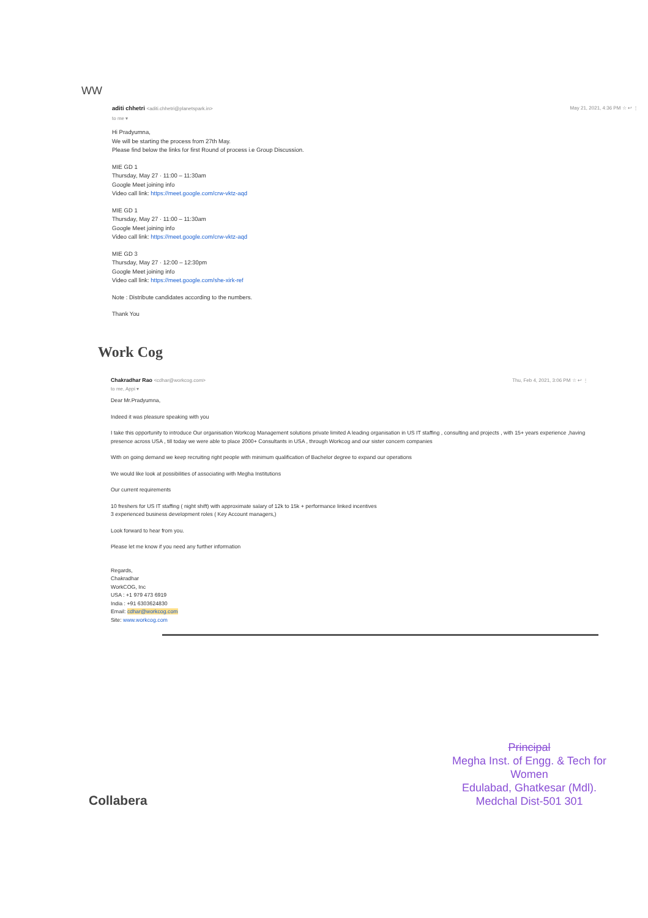WW
aditi chhetri <aditi.chhetri@planetspark.in>
to me ▾
May 21, 2021, 4:36 PM ☆ ↩ ⋮
Hi Pradyumna,
We will be starting the process from 27th May.
Please find below the links for first Round of process i.e Group Discussion.
MIE GD 1
Thursday, May 27 · 11:00 – 11:30am
Google Meet joining info
Video call link: https://meet.google.com/crw-vktz-aqd
MIE GD 1
Thursday, May 27 · 11:00 – 11:30am
Google Meet joining info
Video call link: https://meet.google.com/crw-vktz-aqd
MIE GD 3
Thursday, May 27 · 12:00 – 12:30pm
Google Meet joining info
Video call link: https://meet.google.com/she-xirk-ref
Note : Distribute candidates according to the numbers.
Thank You
Work Cog
Chakradhar Rao <cdhar@workcog.com>
to me, Appi ▾
Thu, Feb 4, 2021, 3:06 PM ☆ ↩ ⋮
Dear Mr.Pradyumna,
Indeed it was pleasure speaking with you
I take this opportunity to introduce Our organisation Workcog Management solutions private limited A leading organisation in US IT staffing , consulting and projects , with 15+ years experience ,having presence across USA , till today we were able to place 2000+ Consultants in USA , through Workcog and our sister concern companies
With on going demand we keep recruiting right people with minimum qualification of Bachelor degree to expand our operations
We would like look at possibilities of associating with Megha Institutions
Our current requirements
10 freshers for US IT staffing ( night shift) with approximate salary of 12k to 15k + performance linked incentives
3 experienced business development roles ( Key Account managers,)
Look forward to hear from you.
Please let me know if you need any further information
Regards,
Chakradhar
WorkCOG, Inc
USA : +1 979 473 6919
India : +91 6303624830
Email: cdhar@workcog.com
Site: www.workcog.com
Principal
Megha Inst. of Engg. & Tech for Women
Edulabad, Ghatkesar (Mdl).
Medchal Dist-501 301
Collabera